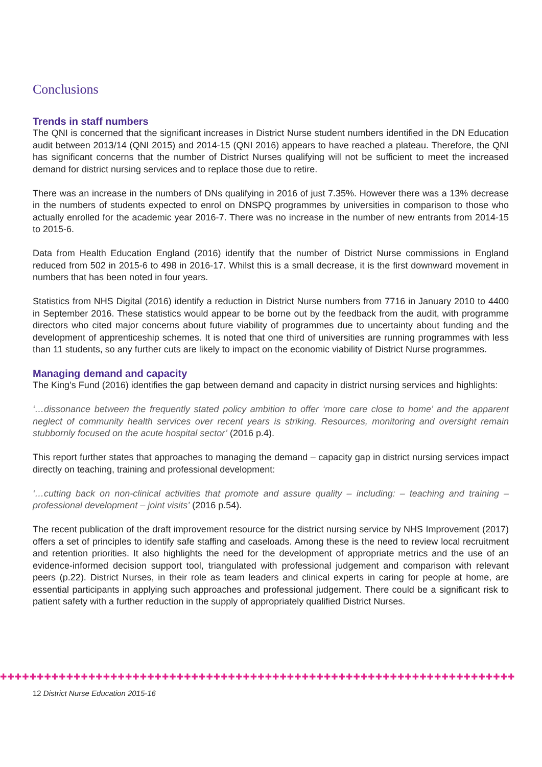Conclusions
Trends in staff numbers
The QNI is concerned that the significant increases in District Nurse student numbers identified in the DN Education audit between 2013/14 (QNI 2015) and 2014-15 (QNI 2016) appears to have reached a plateau. Therefore, the QNI has significant concerns that the number of District Nurses qualifying will not be sufficient to meet the increased demand for district nursing services and to replace those due to retire.
There was an increase in the numbers of DNs qualifying in 2016 of just 7.35%. However there was a 13% decrease in the numbers of students expected to enrol on DNSPQ programmes by universities in comparison to those who actually enrolled for the academic year 2016-7. There was no increase in the number of new entrants from 2014-15 to 2015-6.
Data from Health Education England (2016) identify that the number of District Nurse commissions in England reduced from 502 in 2015-6 to 498 in 2016-17. Whilst this is a small decrease, it is the first downward movement in numbers that has been noted in four years.
Statistics from NHS Digital (2016) identify a reduction in District Nurse numbers from 7716 in January 2010 to 4400 in September 2016. These statistics would appear to be borne out by the feedback from the audit, with programme directors who cited major concerns about future viability of programmes due to uncertainty about funding and the development of apprenticeship schemes. It is noted that one third of universities are running programmes with less than 11 students, so any further cuts are likely to impact on the economic viability of District Nurse programmes.
Managing demand and capacity
The King’s Fund (2016) identifies the gap between demand and capacity in district nursing services and highlights:
‘…dissonance between the frequently stated policy ambition to offer ‘more care close to home’ and the apparent neglect of community health services over recent years is striking. Resources, monitoring and oversight remain stubbornly focused on the acute hospital sector’ (2016 p.4).
This report further states that approaches to managing the demand – capacity gap in district nursing services impact directly on teaching, training and professional development:
‘…cutting back on non-clinical activities that promote and assure quality – including: – teaching and training – professional development – joint visits’ (2016 p.54).
The recent publication of the draft improvement resource for the district nursing service by NHS Improvement (2017) offers a set of principles to identify safe staffing and caseloads. Among these is the need to review local recruitment and retention priorities. It also highlights the need for the development of appropriate metrics and the use of an evidence-informed decision support tool, triangulated with professional judgement and comparison with relevant peers (p.22). District Nurses, in their role as team leaders and clinical experts in caring for people at home, are essential participants in applying such approaches and professional judgement. There could be a significant risk to patient safety with a further reduction in the supply of appropriately qualified District Nurses.
✚✚✚✚✚✚✚✚✚✚✚✚✚✚✚✚✚✚✚✚✚✚✚✚✚✚✚✚✚✚✚✚✚✚✚✚✚✚✚✚✚✚✚✚✚✚✚✚✚✚✚✚✚✚✚✚✚✚✚✚✚✚✚✚✚✚✚✚✚✚
12 District Nurse Education 2015-16